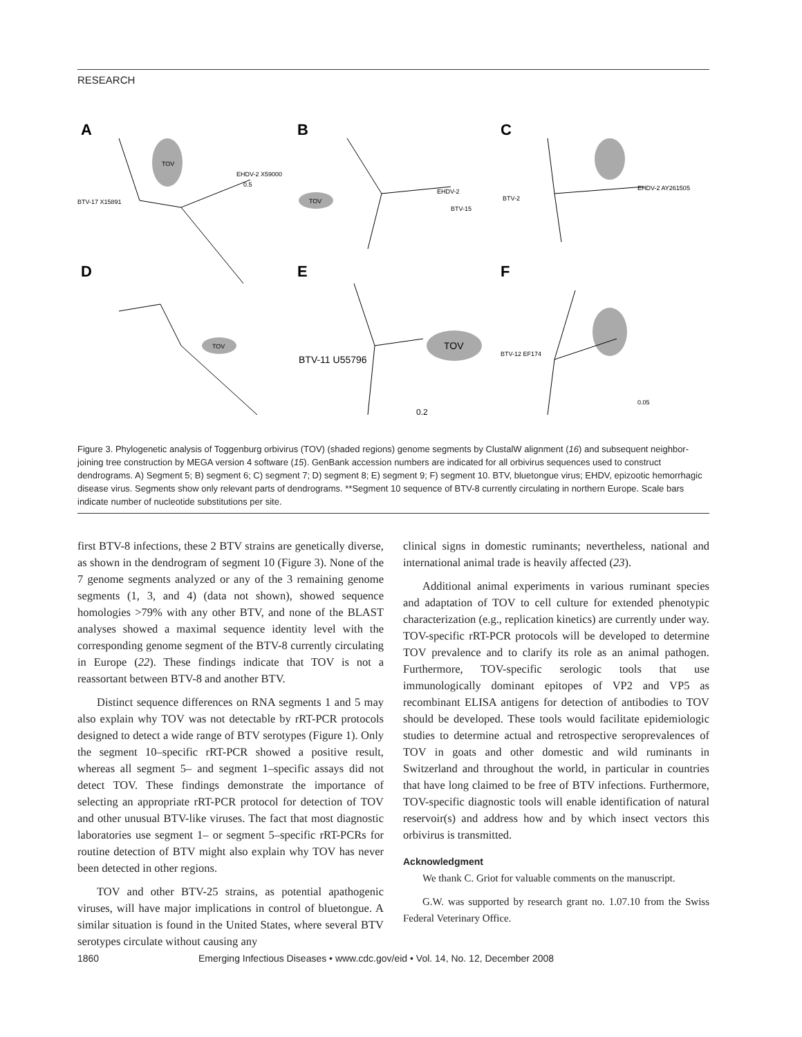RESEARCH
A
B
C
D
E
F
TOV
EHDV-2 X59000
BTV-17 X15891
0.5
TOV
EHDV-2
BTV-15
EHDV-2 AY261505
BTV-2
TOV
TOV
BTV-11 U55796
0.2
BTV-12 EF174
0.05
Figure 3. Phylogenetic analysis of Toggenburg orbivirus (TOV) (shaded regions) genome segments by ClustalW alignment (16) and subsequent neighbor-joining tree construction by MEGA version 4 software (15). GenBank accession numbers are indicated for all orbivirus sequences used to construct dendrograms. A) Segment 5; B) segment 6; C) segment 7; D) segment 8; E) segment 9; F) segment 10. BTV, bluetongue virus; EHDV, epizootic hemorrhagic disease virus. Segments show only relevant parts of dendrograms. **Segment 10 sequence of BTV-8 currently circulating in northern Europe. Scale bars indicate number of nucleotide substitutions per site.
first BTV-8 infections, these 2 BTV strains are genetically diverse, as shown in the dendrogram of segment 10 (Figure 3). None of the 7 genome segments analyzed or any of the 3 remaining genome segments (1, 3, and 4) (data not shown), showed sequence homologies >79% with any other BTV, and none of the BLAST analyses showed a maximal sequence identity level with the corresponding genome segment of the BTV-8 currently circulating in Europe (22). These findings indicate that TOV is not a reassortant between BTV-8 and another BTV.
Distinct sequence differences on RNA segments 1 and 5 may also explain why TOV was not detectable by rRT-PCR protocols designed to detect a wide range of BTV serotypes (Figure 1). Only the segment 10–specific rRT-PCR showed a positive result, whereas all segment 5– and segment 1–specific assays did not detect TOV. These findings demonstrate the importance of selecting an appropriate rRT-PCR protocol for detection of TOV and other unusual BTV-like viruses. The fact that most diagnostic laboratories use segment 1– or segment 5–specific rRT-PCRs for routine detection of BTV might also explain why TOV has never been detected in other regions.
TOV and other BTV-25 strains, as potential apathogenic viruses, will have major implications in control of bluetongue. A similar situation is found in the United States, where several BTV serotypes circulate without causing any
clinical signs in domestic ruminants; nevertheless, national and international animal trade is heavily affected (23).
Additional animal experiments in various ruminant species and adaptation of TOV to cell culture for extended phenotypic characterization (e.g., replication kinetics) are currently under way. TOV-specific rRT-PCR protocols will be developed to determine TOV prevalence and to clarify its role as an animal pathogen. Furthermore, TOV-specific serologic tools that use immunologically dominant epitopes of VP2 and VP5 as recombinant ELISA antigens for detection of antibodies to TOV should be developed. These tools would facilitate epidemiologic studies to determine actual and retrospective seroprevalences of TOV in goats and other domestic and wild ruminants in Switzerland and throughout the world, in particular in countries that have long claimed to be free of BTV infections. Furthermore, TOV-specific diagnostic tools will enable identification of natural reservoir(s) and address how and by which insect vectors this orbivirus is transmitted.
Acknowledgment
We thank C. Griot for valuable comments on the manuscript.
G.W. was supported by research grant no. 1.07.10 from the Swiss Federal Veterinary Office.
1860 Emerging Infectious Diseases • www.cdc.gov/eid • Vol. 14, No. 12, December 2008